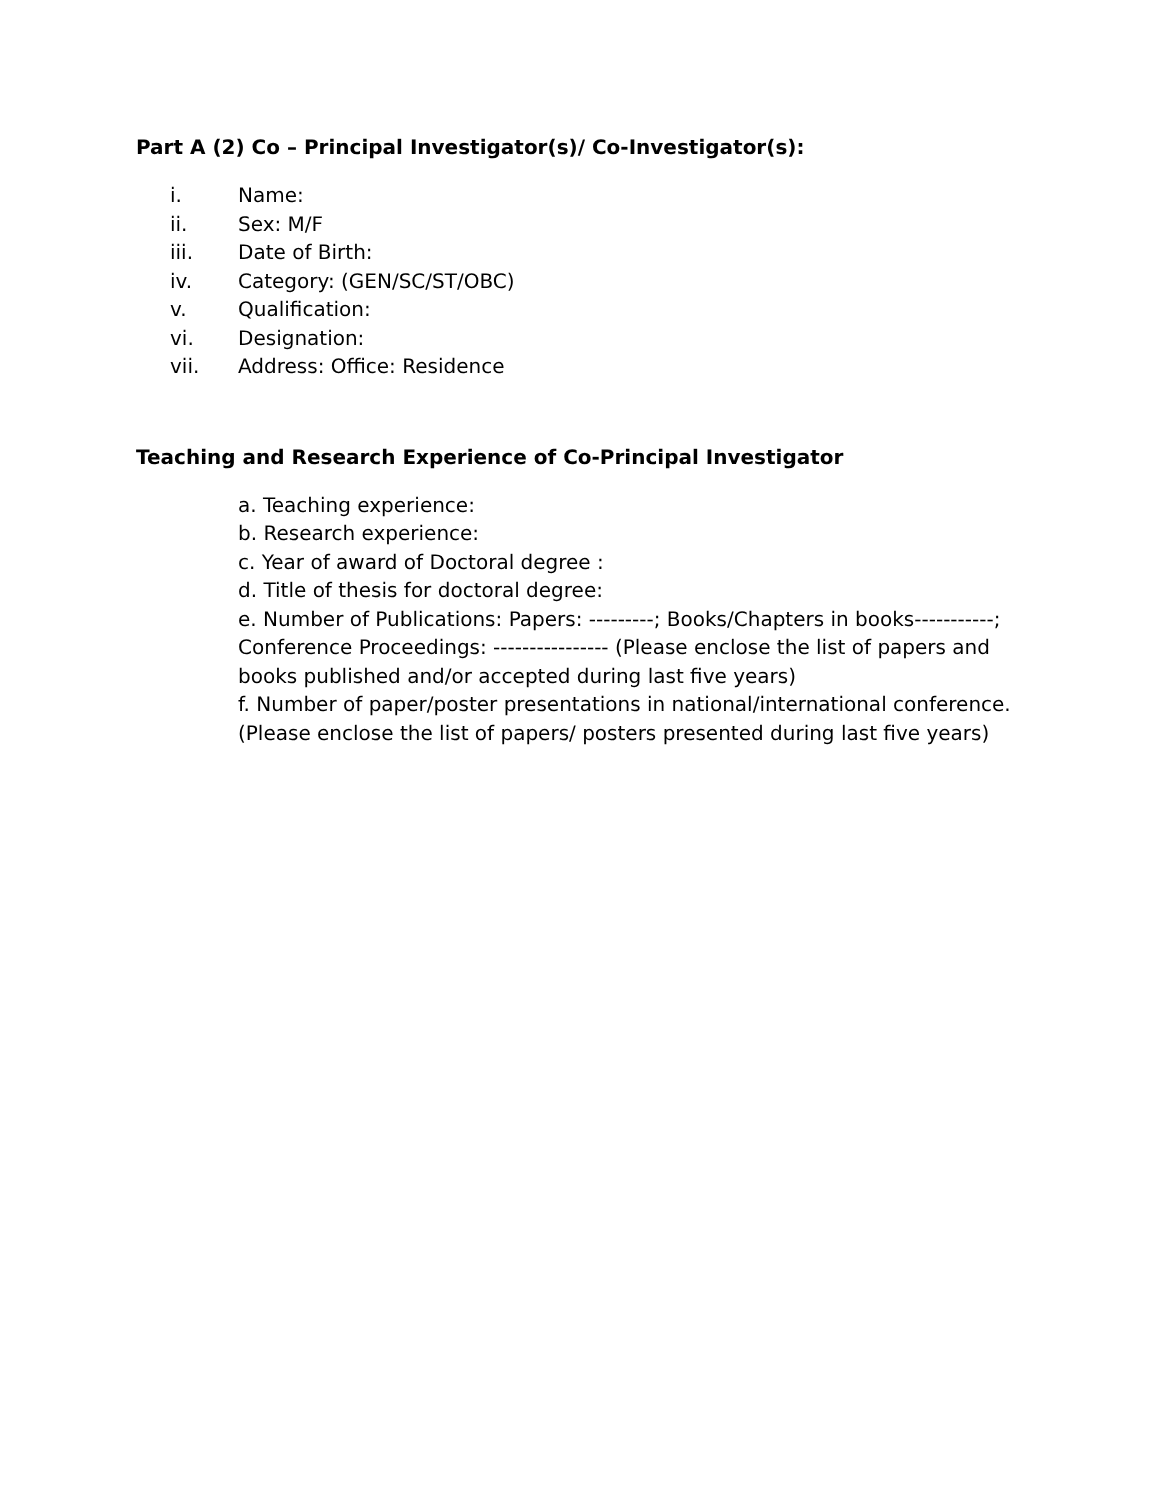Part A (2) Co – Principal Investigator(s)/ Co-Investigator(s):
i. Name:
ii. Sex: M/F
iii. Date of Birth:
iv. Category: (GEN/SC/ST/OBC)
v. Qualification:
vi. Designation:
vii. Address: Office: Residence
Teaching and Research Experience of Co-Principal Investigator
a. Teaching experience:
b. Research experience:
c. Year of award of Doctoral degree :
d. Title of thesis for doctoral degree:
e. Number of Publications: Papers: ---------; Books/Chapters in books-----------; Conference Proceedings: ---------------- (Please enclose the list of papers and books published and/or accepted during last five years)
f. Number of paper/poster presentations in national/international conference. (Please enclose the list of papers/ posters presented during last five years)